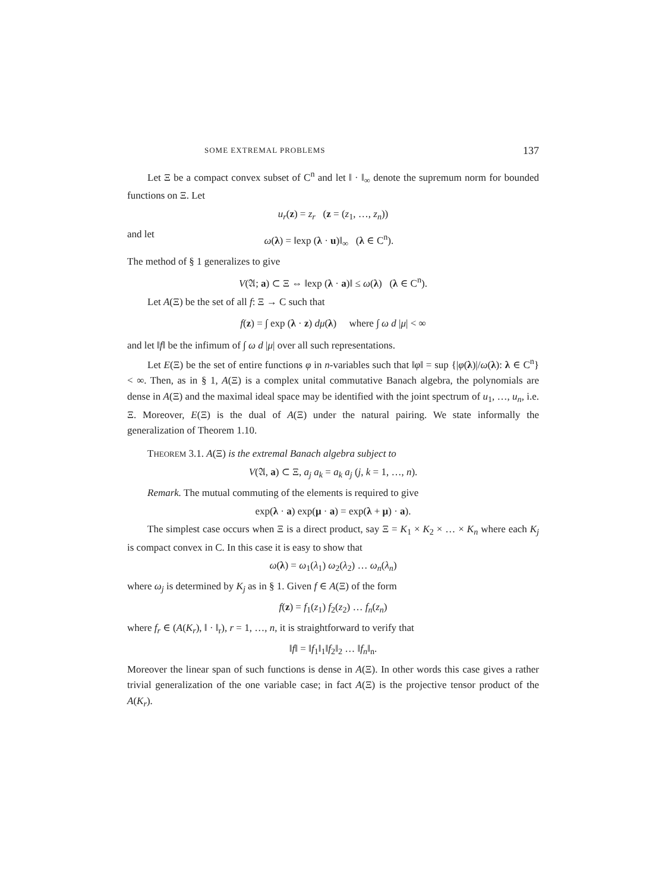SOME EXTREMAL PROBLEMS 137
Let Ξ be a compact convex subset of C<sup>n</sup> and let ‖ · ‖<sub>∞</sub> denote the supremum norm for bounded functions on Ξ. Let
u<sub>r</sub>(z) = z<sub>r</sub> (z = (z<sub>1</sub>, …, z<sub>n</sub>))
and let
ω(λ) = ‖exp (λ · u)‖<sub>∞</sub> (λ ∈ C<sup>n</sup>).
The method of § 1 generalizes to give
V(𝔄; a) ⊂ Ξ ⇔ ‖exp (λ · a)‖ ≤ ω(λ) (λ ∈ C<sup>n</sup>).
Let A(Ξ) be the set of all f: Ξ → C such that
f(z) = ∫ exp (λ · z) dμ(λ) where ∫ ω d |μ| < ∞
and let ‖f‖ be the infimum of ∫ ω d |μ| over all such representations.
Let E(Ξ) be the set of entire functions φ in n-variables such that ‖φ‖ = sup {|φ(λ)|/ω(λ): λ ∈ C<sup>n</sup>} < ∞. Then, as in § 1, A(Ξ) is a complex unital commutative Banach algebra, the polynomials are dense in A(Ξ) and the maximal ideal space may be identified with the joint spectrum of u<sub>1</sub>, …, u<sub>n</sub>, i.e. Ξ. Moreover, E(Ξ) is the dual of A(Ξ) under the natural pairing. We state informally the generalization of Theorem 1.10.
THEOREM 3.1. A(Ξ) is the extremal Banach algebra subject to
V(𝔄, a) ⊂ Ξ, a<sub>j</sub> a<sub>k</sub> = a<sub>k</sub> a<sub>j</sub> (j, k = 1, …, n).
Remark. The mutual commuting of the elements is required to give
exp(λ · a) exp(μ · a) = exp(λ + μ) · a).
The simplest case occurs when Ξ is a direct product, say Ξ = K<sub>1</sub> × K<sub>2</sub> × … × K<sub>n</sub> where each K<sub>j</sub> is compact convex in C. In this case it is easy to show that
ω(λ) = ω<sub>1</sub>(λ<sub>1</sub>) ω<sub>2</sub>(λ<sub>2</sub>) … ω<sub>n</sub>(λ<sub>n</sub>)
where ω<sub>j</sub> is determined by K<sub>j</sub> as in § 1. Given f ∈ A(Ξ) of the form
f(z) = f<sub>1</sub>(z<sub>1</sub>) f<sub>2</sub>(z<sub>2</sub>) … f<sub>n</sub>(z<sub>n</sub>)
where f<sub>r</sub> ∈ (A(K<sub>r</sub>), ‖ · ‖<sub>r</sub>), r = 1, …, n, it is straightforward to verify that
‖f‖ = ‖f<sub>1</sub>‖<sub>1</sub>‖f<sub>2</sub>‖<sub>2</sub> … ‖f<sub>n</sub>‖<sub>n</sub>.
Moreover the linear span of such functions is dense in A(Ξ). In other words this case gives a rather trivial generalization of the one variable case; in fact A(Ξ) is the projective tensor product of the A(K<sub>r</sub>).